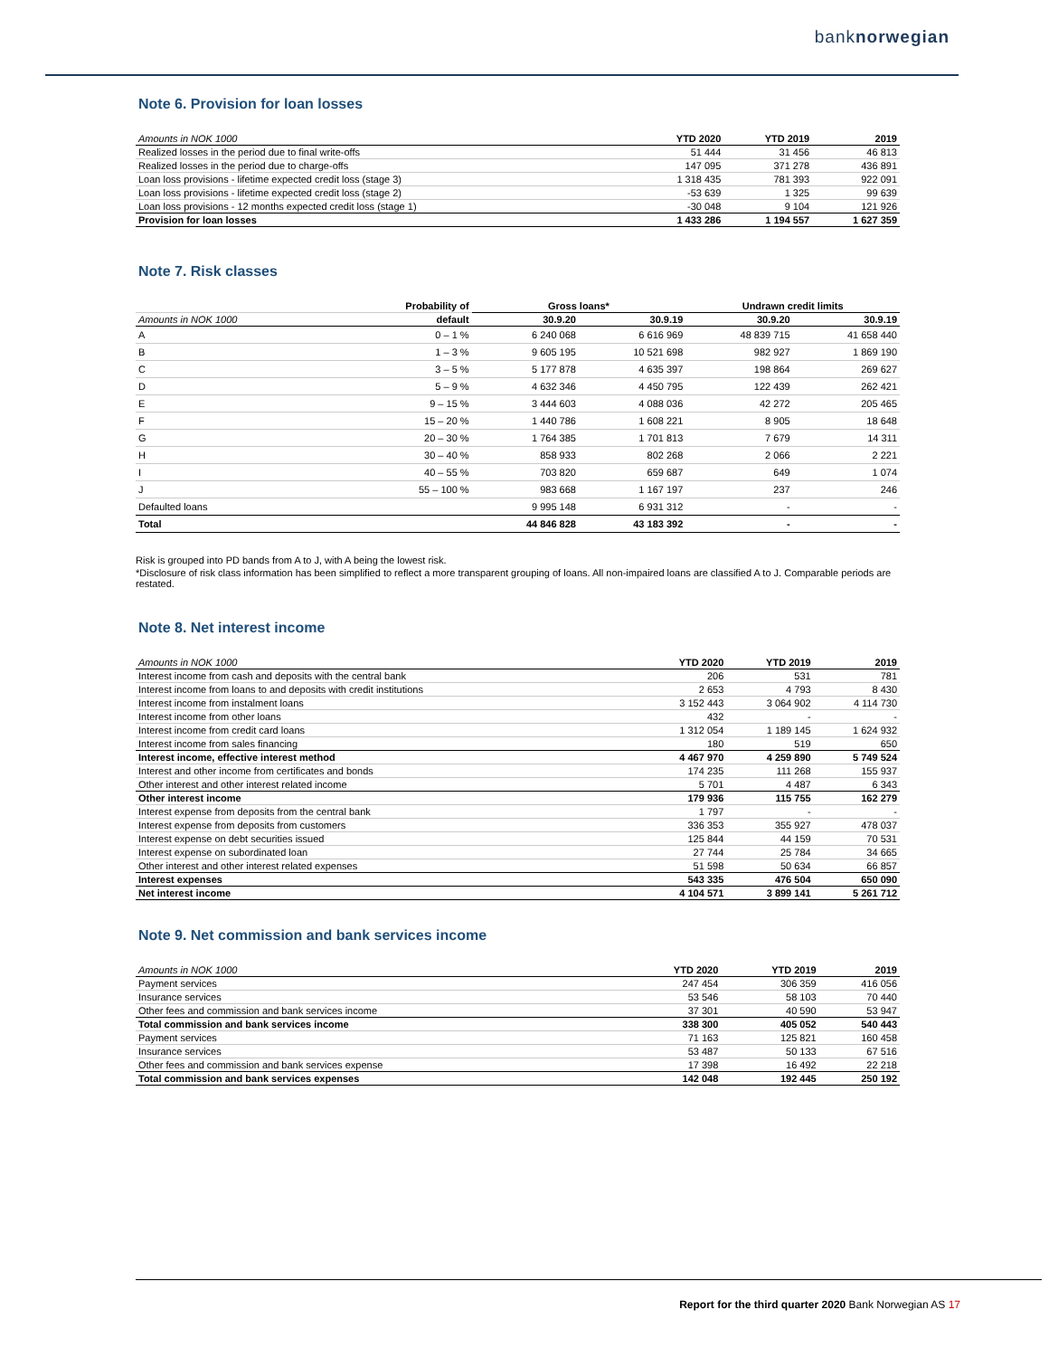banknorwegian
Note 6. Provision for loan losses
| Amounts in NOK 1000 | YTD 2020 | YTD 2019 | 2019 |
| --- | --- | --- | --- |
| Realized losses in the period due to final write-offs | 51 444 | 31 456 | 46 813 |
| Realized losses in the period due to charge-offs | 147 095 | 371 278 | 436 891 |
| Loan loss provisions - lifetime expected credit loss (stage 3) | 1 318 435 | 781 393 | 922 091 |
| Loan loss provisions - lifetime expected credit loss (stage 2) | -53 639 | 1 325 | 99 639 |
| Loan loss provisions - 12 months expected credit loss (stage 1) | -30 048 | 9 104 | 121 926 |
| Provision for loan losses | 1 433 286 | 1 194 557 | 1 627 359 |
Note 7. Risk classes
| | Probability of | Gross loans* | | Undrawn credit limits | |
| --- | --- | --- | --- | --- | --- |
| Amounts in NOK 1000 | default | 30.9.20 | 30.9.19 | 30.9.20 | 30.9.19 |
| A | 0 – 1 % | 6 240 068 | 6 616 969 | 48 839 715 | 41 658 440 |
| B | 1 – 3 % | 9 605 195 | 10 521 698 | 982 927 | 1 869 190 |
| C | 3 – 5 % | 5 177 878 | 4 635 397 | 198 864 | 269 627 |
| D | 5 – 9 % | 4 632 346 | 4 450 795 | 122 439 | 262 421 |
| E | 9 – 15 % | 3 444 603 | 4 088 036 | 42 272 | 205 465 |
| F | 15 – 20 % | 1 440 786 | 1 608 221 | 8 905 | 18 648 |
| G | 20 – 30 % | 1 764 385 | 1 701 813 | 7 679 | 14 311 |
| H | 30 – 40 % | 858 933 | 802 268 | 2 066 | 2 221 |
| I | 40 – 55 % | 703 820 | 659 687 | 649 | 1 074 |
| J | 55 – 100 % | 983 668 | 1 167 197 | 237 | 246 |
| Defaulted loans | | 9 995 148 | 6 931 312 | - | - |
| Total | | 44 846 828 | 43 183 392 | - | - |
Risk is grouped into PD bands from A to J, with A being the lowest risk.
*Disclosure of risk class information has been simplified to reflect a more transparent grouping of loans. All non-impaired loans are classified A to J. Comparable periods are restated.
Note 8. Net interest income
| Amounts in NOK 1000 | YTD 2020 | YTD 2019 | 2019 |
| --- | --- | --- | --- |
| Interest income from cash and deposits with the central bank | 206 | 531 | 781 |
| Interest income from loans to and deposits with credit institutions | 2 653 | 4 793 | 8 430 |
| Interest income from instalment loans | 3 152 443 | 3 064 902 | 4 114 730 |
| Interest income from other loans | 432 | - | - |
| Interest income from credit card loans | 1 312 054 | 1 189 145 | 1 624 932 |
| Interest income from sales financing | 180 | 519 | 650 |
| Interest income, effective interest method | 4 467 970 | 4 259 890 | 5 749 524 |
| Interest and other income from certificates and bonds | 174 235 | 111 268 | 155 937 |
| Other interest and other interest related income | 5 701 | 4 487 | 6 343 |
| Other interest income | 179 936 | 115 755 | 162 279 |
| Interest expense from deposits from the central bank | 1 797 | - | - |
| Interest expense from deposits from customers | 336 353 | 355 927 | 478 037 |
| Interest expense on debt securities issued | 125 844 | 44 159 | 70 531 |
| Interest expense on subordinated loan | 27 744 | 25 784 | 34 665 |
| Other interest and other interest related expenses | 51 598 | 50 634 | 66 857 |
| Interest expenses | 543 335 | 476 504 | 650 090 |
| Net interest income | 4 104 571 | 3 899 141 | 5 261 712 |
Note 9. Net commission and bank services income
| Amounts in NOK 1000 | YTD 2020 | YTD 2019 | 2019 |
| --- | --- | --- | --- |
| Payment services | 247 454 | 306 359 | 416 056 |
| Insurance services | 53 546 | 58 103 | 70 440 |
| Other fees and commission and bank services income | 37 301 | 40 590 | 53 947 |
| Total commission and bank services income | 338 300 | 405 052 | 540 443 |
| Payment services | 71 163 | 125 821 | 160 458 |
| Insurance services | 53 487 | 50 133 | 67 516 |
| Other fees and commission and bank services expense | 17 398 | 16 492 | 22 218 |
| Total commission and bank services expenses | 142 048 | 192 445 | 250 192 |
Report for the third quarter 2020 Bank Norwegian AS 17